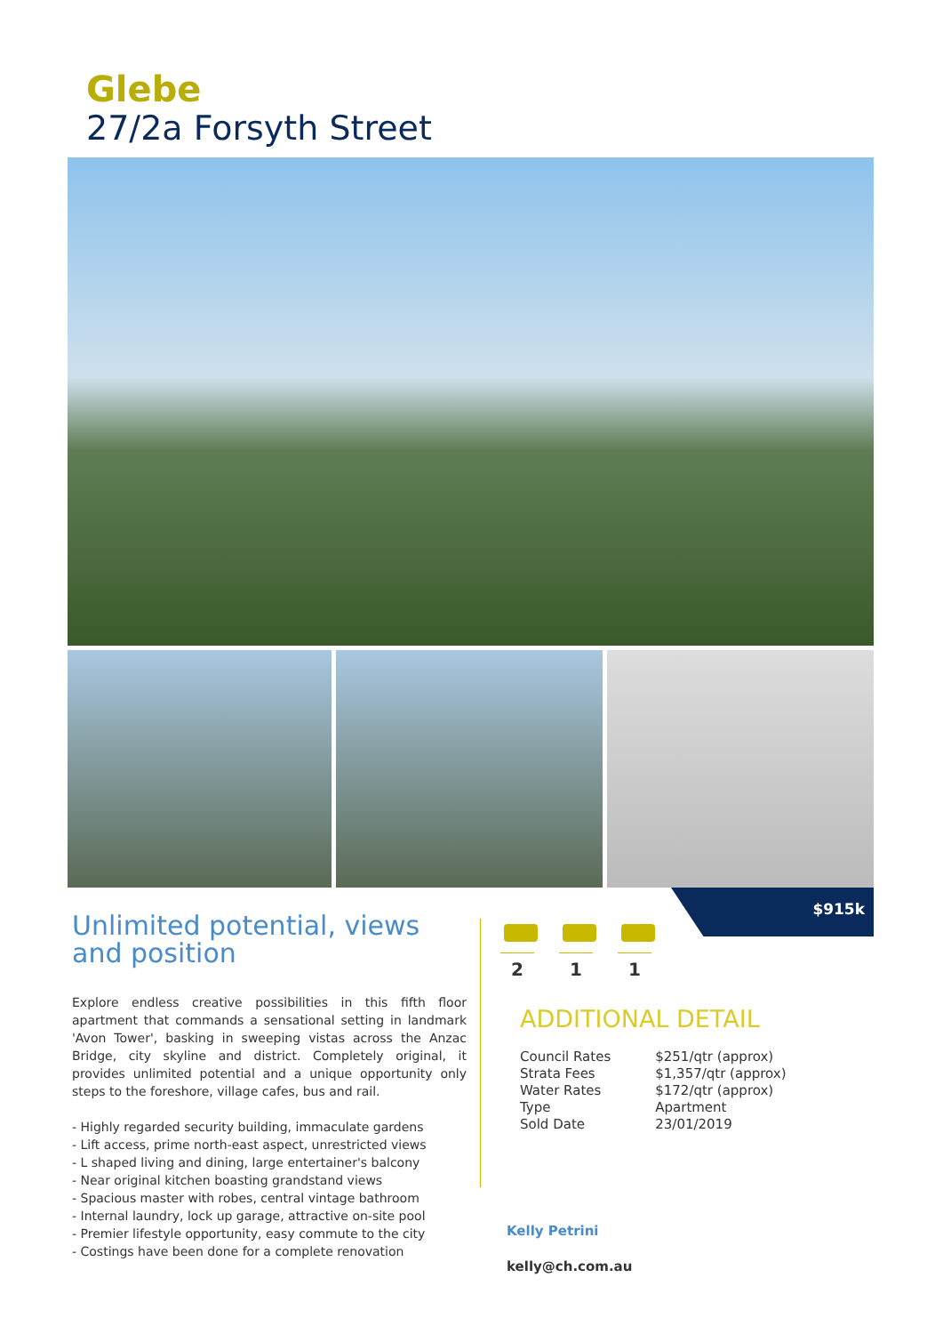Glebe
27/2a Forsyth Street
$915k
Unlimited potential, views and position
Explore endless creative possibilities in this fifth floor apartment that commands a sensational setting in landmark 'Avon Tower', basking in sweeping vistas across the Anzac Bridge, city skyline and district. Completely original, it provides unlimited potential and a unique opportunity only steps to the foreshore, village cafes, bus and rail.
- Highly regarded security building, immaculate gardens
- Lift access, prime north-east aspect, unrestricted views
- L shaped living and dining, large entertainer's balcony
- Near original kitchen boasting grandstand views
- Spacious master with robes, central vintage bathroom
- Internal laundry, lock up garage, attractive on-site pool
- Premier lifestyle opportunity, easy commute to the city
- Costings have been done for a complete renovation
2 1 1
ADDITIONAL DETAIL
| Council Rates | $251/qtr (approx) |
| Strata Fees | $1,357/qtr (approx) |
| Water Rates | $172/qtr (approx) |
| Type | Apartment |
| Sold Date | 23/01/2019 |
Kelly Petrini
kelly@ch.com.au